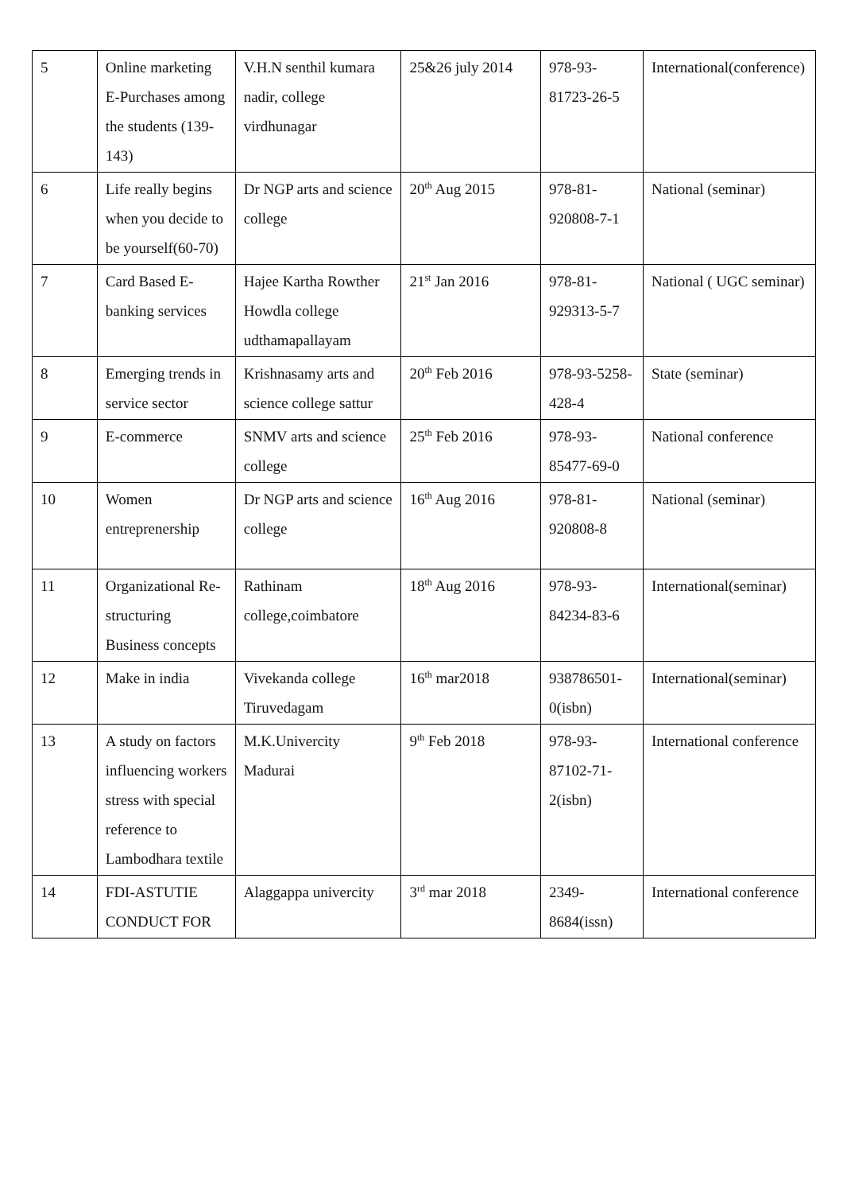| 5 | Online marketing E-Purchases among the students (139-143) | V.H.N senthil kumara nadir, college virdhunagar | 25&26 july 2014 | 978-93-81723-26-5 | International(conference) |
| 6 | Life really begins when you decide to be yourself(60-70) | Dr NGP arts and science college | 20<sup>th</sup> Aug 2015 | 978-81-920808-7-1 | National (seminar) |
| 7 | Card Based E-banking services | Hajee Kartha Rowther Howdla college udthamapallayam | 21<sup>st</sup> Jan 2016 | 978-81-929313-5-7 | National ( UGC seminar) |
| 8 | Emerging trends in service sector | Krishnasamy arts and science college sattur | 20<sup>th</sup> Feb 2016 | 978-93-5258-428-4 | State (seminar) |
| 9 | E-commerce | SNMV arts and science college | 25<sup>th</sup> Feb 2016 | 978-93-85477-69-0 | National conference |
| 10 | Women entreprenership | Dr NGP arts and science college | 16<sup>th</sup> Aug 2016 | 978-81-920808-8 | National (seminar) |
| 11 | Organizational Re-structuring Business concepts | Rathinam college,coimbatore | 18<sup>th</sup> Aug 2016 | 978-93-84234-83-6 | International(seminar) |
| 12 | Make in india | Vivekanda college Tiruvedagam | 16<sup>th</sup> mar2018 | 938786501-0(isbn) | International(seminar) |
| 13 | A study on factors influencing workers stress with special reference to Lambodhara textile | M.K.Univercity Madurai | 9<sup>th</sup> Feb 2018 | 978-93-87102-71-2(isbn) | International conference |
| 14 | FDI-ASTUTIE CONDUCT FOR | Alaggappa univercity | 3<sup>rd</sup> mar 2018 | 2349-8684(issn) | International conference |